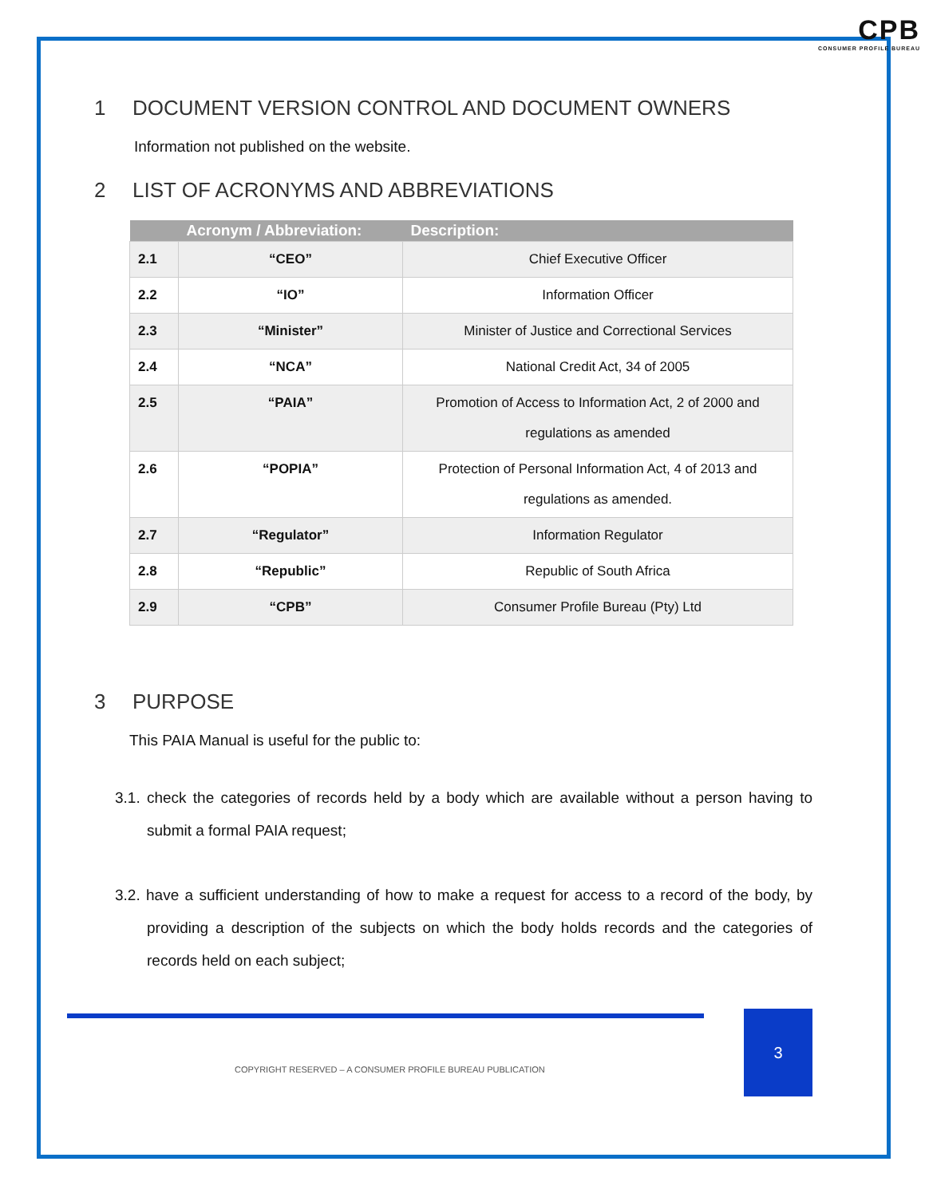CPB
CONSUMER PROFILE BUREAU
1 DOCUMENT VERSION CONTROL AND DOCUMENT OWNERS
Information not published on the website.
2 LIST OF ACRONYMS AND ABBREVIATIONS
| | Acronym / Abbreviation: | Description: |
| --- | --- | --- |
| 2.1 | “CEO” | Chief Executive Officer |
| 2.2 | “IO” | Information Officer |
| 2.3 | “Minister” | Minister of Justice and Correctional Services |
| 2.4 | “NCA” | National Credit Act, 34 of 2005 |
| 2.5 | “PAIA” | Promotion of Access to Information Act, 2 of 2000 and regulations as amended |
| 2.6 | “POPIA” | Protection of Personal Information Act, 4 of 2013 and regulations as amended. |
| 2.7 | “Regulator” | Information Regulator |
| 2.8 | “Republic” | Republic of South Africa |
| 2.9 | “CPB” | Consumer Profile Bureau (Pty) Ltd |
3 PURPOSE
This PAIA Manual is useful for the public to:
3.1. check the categories of records held by a body which are available without a person having to submit a formal PAIA request;
3.2. have a sufficient understanding of how to make a request for access to a record of the body, by providing a description of the subjects on which the body holds records and the categories of records held on each subject;
3
COPYRIGHT RESERVED – A CONSUMER PROFILE BUREAU PUBLICATION